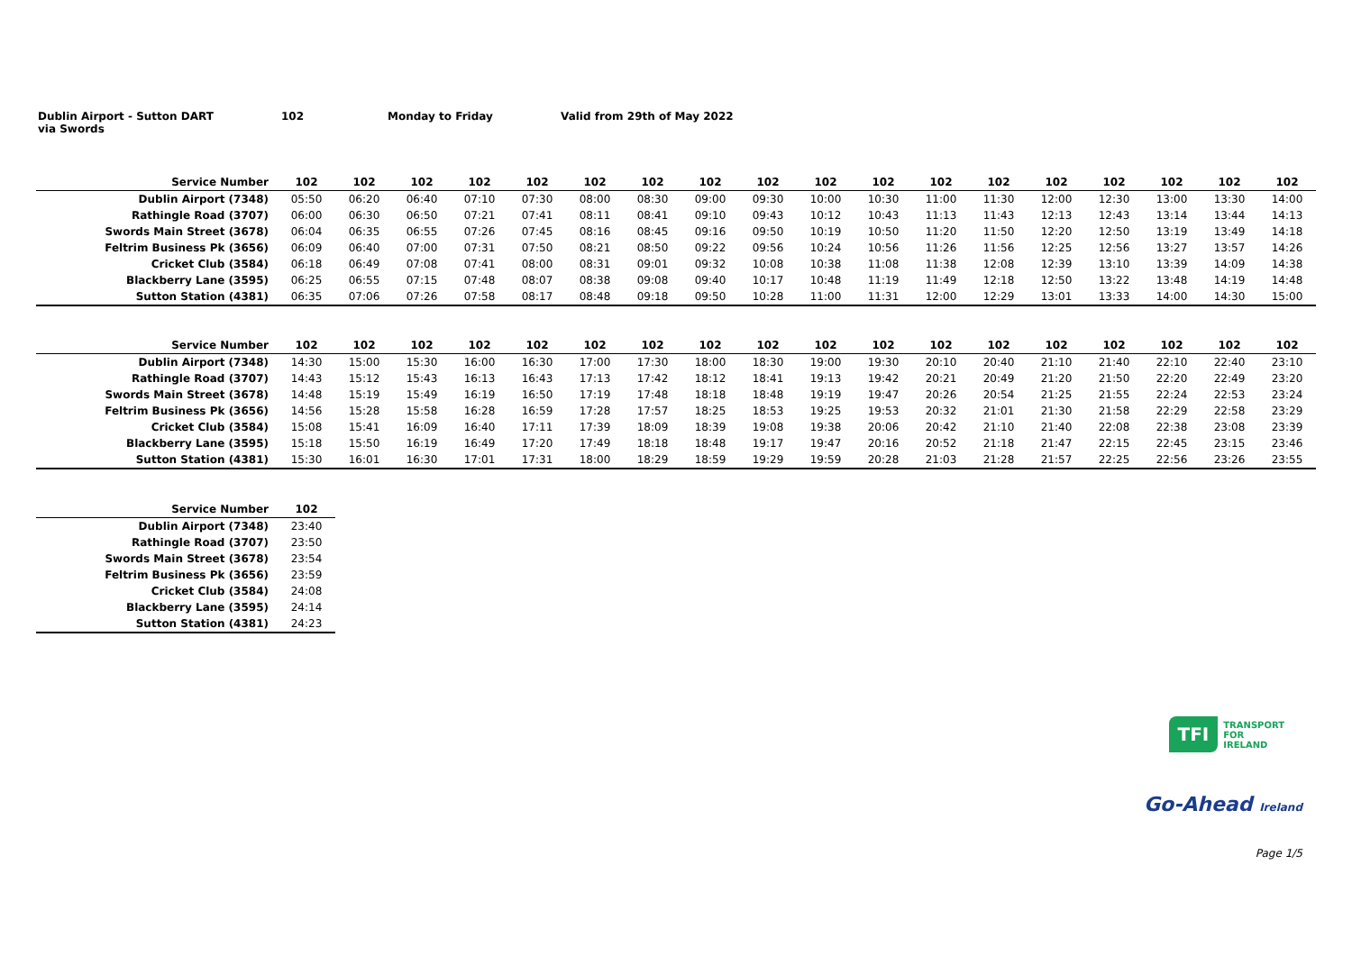Dublin Airport - Sutton DART
via Swords
102 Monday to Friday Valid from 29th of May 2022
| Service Number | 102 | 102 | 102 | 102 | 102 | 102 | 102 | 102 | 102 | 102 | 102 | 102 | 102 | 102 | 102 | 102 | 102 | 102 |
| --- | --- | --- | --- | --- | --- | --- | --- | --- | --- | --- | --- | --- | --- | --- | --- | --- | --- | --- |
| Dublin Airport (7348) | 05:50 | 06:20 | 06:40 | 07:10 | 07:30 | 08:00 | 08:30 | 09:00 | 09:30 | 10:00 | 10:30 | 11:00 | 11:30 | 12:00 | 12:30 | 13:00 | 13:30 | 14:00 |
| Rathingle Road (3707) | 06:00 | 06:30 | 06:50 | 07:21 | 07:41 | 08:11 | 08:41 | 09:10 | 09:43 | 10:12 | 10:43 | 11:13 | 11:43 | 12:13 | 12:43 | 13:14 | 13:44 | 14:13 |
| Swords Main Street (3678) | 06:04 | 06:35 | 06:55 | 07:26 | 07:45 | 08:16 | 08:45 | 09:16 | 09:50 | 10:19 | 10:50 | 11:20 | 11:50 | 12:20 | 12:50 | 13:19 | 13:49 | 14:18 |
| Feltrim Business Pk (3656) | 06:09 | 06:40 | 07:00 | 07:31 | 07:50 | 08:21 | 08:50 | 09:22 | 09:56 | 10:24 | 10:56 | 11:26 | 11:56 | 12:25 | 12:56 | 13:27 | 13:57 | 14:26 |
| Cricket Club (3584) | 06:18 | 06:49 | 07:08 | 07:41 | 08:00 | 08:31 | 09:01 | 09:32 | 10:08 | 10:38 | 11:08 | 11:38 | 12:08 | 12:39 | 13:10 | 13:39 | 14:09 | 14:38 |
| Blackberry Lane (3595) | 06:25 | 06:55 | 07:15 | 07:48 | 08:07 | 08:38 | 09:08 | 09:40 | 10:17 | 10:48 | 11:19 | 11:49 | 12:18 | 12:50 | 13:22 | 13:48 | 14:19 | 14:48 |
| Sutton Station (4381) | 06:35 | 07:06 | 07:26 | 07:58 | 08:17 | 08:48 | 09:18 | 09:50 | 10:28 | 11:00 | 11:31 | 12:00 | 12:29 | 13:01 | 13:33 | 14:00 | 14:30 | 15:00 |
| Service Number | 102 | 102 | 102 | 102 | 102 | 102 | 102 | 102 | 102 | 102 | 102 | 102 | 102 | 102 | 102 | 102 | 102 | 102 |
| --- | --- | --- | --- | --- | --- | --- | --- | --- | --- | --- | --- | --- | --- | --- | --- | --- | --- | --- |
| Dublin Airport (7348) | 14:30 | 15:00 | 15:30 | 16:00 | 16:30 | 17:00 | 17:30 | 18:00 | 18:30 | 19:00 | 19:30 | 20:10 | 20:40 | 21:10 | 21:40 | 22:10 | 22:40 | 23:10 |
| Rathingle Road (3707) | 14:43 | 15:12 | 15:43 | 16:13 | 16:43 | 17:13 | 17:42 | 18:12 | 18:41 | 19:13 | 19:42 | 20:21 | 20:49 | 21:20 | 21:50 | 22:20 | 22:49 | 23:20 |
| Swords Main Street (3678) | 14:48 | 15:19 | 15:49 | 16:19 | 16:50 | 17:19 | 17:48 | 18:18 | 18:48 | 19:19 | 19:47 | 20:26 | 20:54 | 21:25 | 21:55 | 22:24 | 22:53 | 23:24 |
| Feltrim Business Pk (3656) | 14:56 | 15:28 | 15:58 | 16:28 | 16:59 | 17:28 | 17:57 | 18:25 | 18:53 | 19:25 | 19:53 | 20:32 | 21:01 | 21:30 | 21:58 | 22:29 | 22:58 | 23:29 |
| Cricket Club (3584) | 15:08 | 15:41 | 16:09 | 16:40 | 17:11 | 17:39 | 18:09 | 18:39 | 19:08 | 19:38 | 20:06 | 20:42 | 21:10 | 21:40 | 22:08 | 22:38 | 23:08 | 23:39 |
| Blackberry Lane (3595) | 15:18 | 15:50 | 16:19 | 16:49 | 17:20 | 17:49 | 18:18 | 18:48 | 19:17 | 19:47 | 20:16 | 20:52 | 21:18 | 21:47 | 22:15 | 22:45 | 23:15 | 23:46 |
| Sutton Station (4381) | 15:30 | 16:01 | 16:30 | 17:01 | 17:31 | 18:00 | 18:29 | 18:59 | 19:29 | 19:59 | 20:28 | 21:03 | 21:28 | 21:57 | 22:25 | 22:56 | 23:26 | 23:55 |
| Service Number | 102 |
| --- | --- |
| Dublin Airport (7348) | 23:40 |
| Rathingle Road (3707) | 23:50 |
| Swords Main Street (3678) | 23:54 |
| Feltrim Business Pk (3656) | 23:59 |
| Cricket Club (3584) | 24:08 |
| Blackberry Lane (3595) | 24:14 |
| Sutton Station (4381) | 24:23 |
TFI TRANSPORT
FOR
IRELAND
Go-Ahead Ireland
Page 1/5